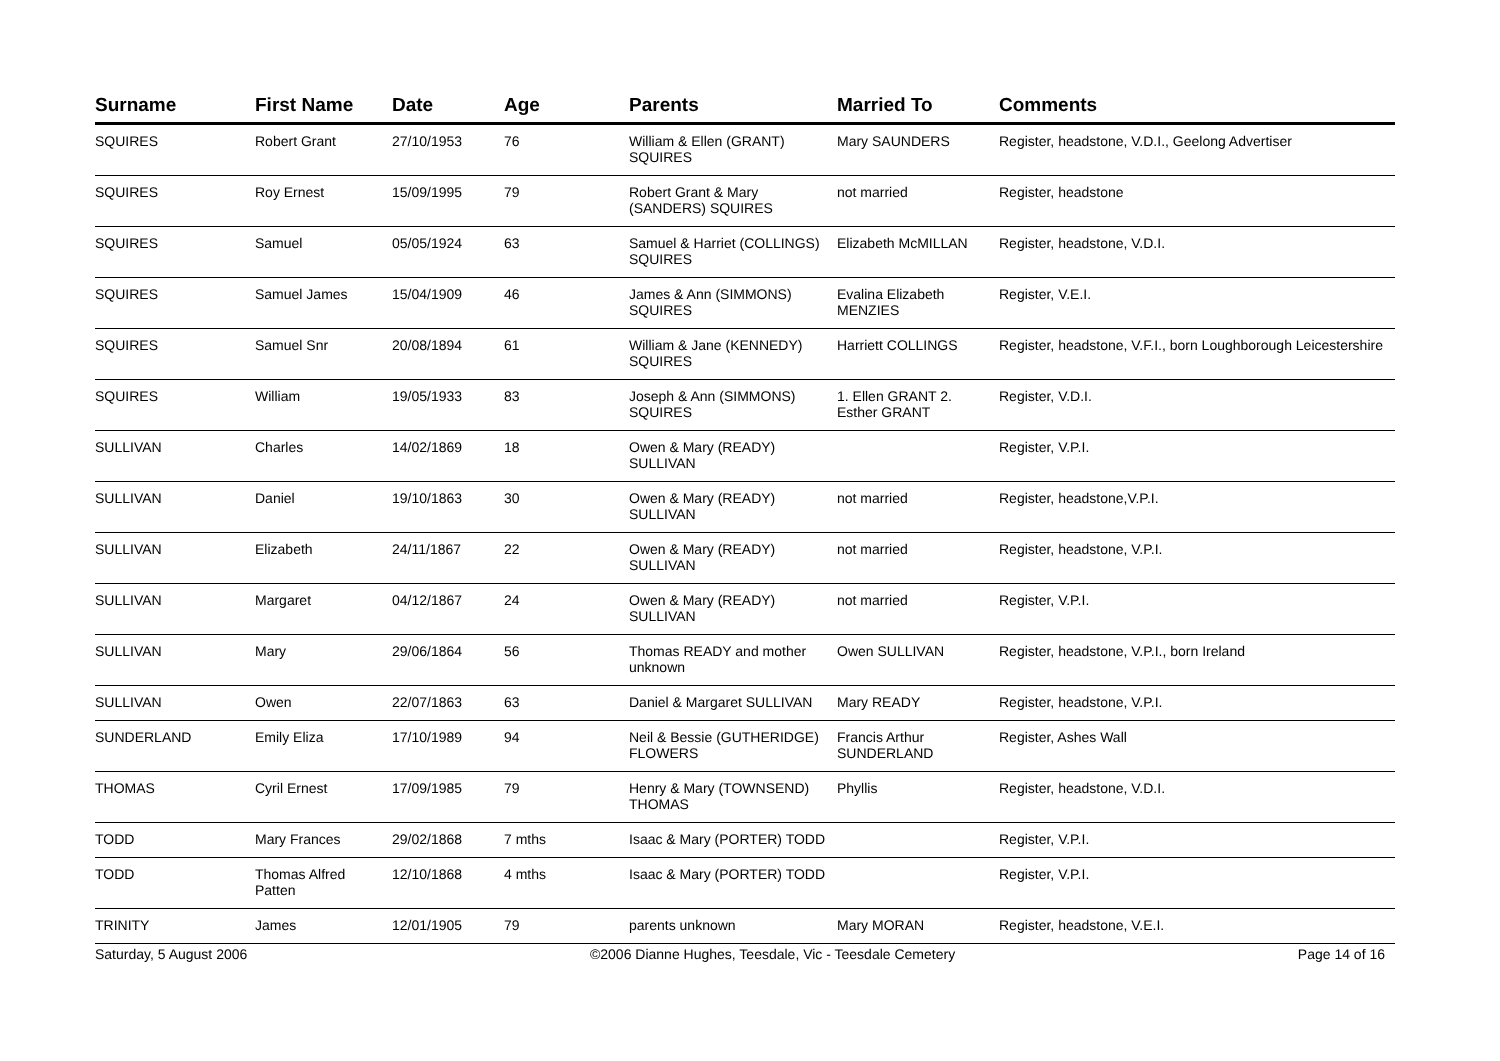| Surname | First Name | Date | Age | Parents | Married To | Comments |
| --- | --- | --- | --- | --- | --- | --- |
| SQUIRES | Robert Grant | 27/10/1953 | 76 | William & Ellen (GRANT) SQUIRES | Mary SAUNDERS | Register, headstone, V.D.I., Geelong Advertiser |
| SQUIRES | Roy Ernest | 15/09/1995 | 79 | Robert Grant & Mary (SANDERS) SQUIRES | not married | Register, headstone |
| SQUIRES | Samuel | 05/05/1924 | 63 | Samuel & Harriet (COLLINGS) SQUIRES | Elizabeth McMILLAN | Register, headstone, V.D.I. |
| SQUIRES | Samuel James | 15/04/1909 | 46 | James & Ann (SIMMONS) SQUIRES | Evalina Elizabeth MENZIES | Register, V.E.I. |
| SQUIRES | Samuel Snr | 20/08/1894 | 61 | William & Jane (KENNEDY) SQUIRES | Harriett COLLINGS | Register, headstone, V.F.I., born Loughborough Leicestershire |
| SQUIRES | William | 19/05/1933 | 83 | Joseph & Ann (SIMMONS) SQUIRES | 1. Ellen GRANT 2. Esther GRANT | Register, V.D.I. |
| SULLIVAN | Charles | 14/02/1869 | 18 | Owen & Mary (READY) SULLIVAN | | Register, V.P.I. |
| SULLIVAN | Daniel | 19/10/1863 | 30 | Owen & Mary (READY) SULLIVAN | not married | Register, headstone,V.P.I. |
| SULLIVAN | Elizabeth | 24/11/1867 | 22 | Owen & Mary (READY) SULLIVAN | not married | Register, headstone, V.P.I. |
| SULLIVAN | Margaret | 04/12/1867 | 24 | Owen & Mary (READY) SULLIVAN | not married | Register, V.P.I. |
| SULLIVAN | Mary | 29/06/1864 | 56 | Thomas READY and mother unknown | Owen SULLIVAN | Register, headstone, V.P.I., born Ireland |
| SULLIVAN | Owen | 22/07/1863 | 63 | Daniel & Margaret SULLIVAN | Mary READY | Register, headstone, V.P.I. |
| SUNDERLAND | Emily Eliza | 17/10/1989 | 94 | Neil & Bessie (GUTHERIDGE) FLOWERS | Francis Arthur SUNDERLAND | Register, Ashes Wall |
| THOMAS | Cyril Ernest | 17/09/1985 | 79 | Henry & Mary (TOWNSEND) THOMAS | Phyllis | Register, headstone, V.D.I. |
| TODD | Mary Frances | 29/02/1868 | 7 mths | Isaac & Mary (PORTER) TODD | | Register, V.P.I. |
| TODD | Thomas Alfred Patten | 12/10/1868 | 4 mths | Isaac & Mary (PORTER) TODD | | Register, V.P.I. |
| TRINITY | James | 12/01/1905 | 79 | parents unknown | Mary MORAN | Register, headstone, V.E.I. |
Saturday, 5 August 2006 ©2006 Dianne Hughes, Teesdale, Vic - Teesdale Cemetery Page 14 of 16